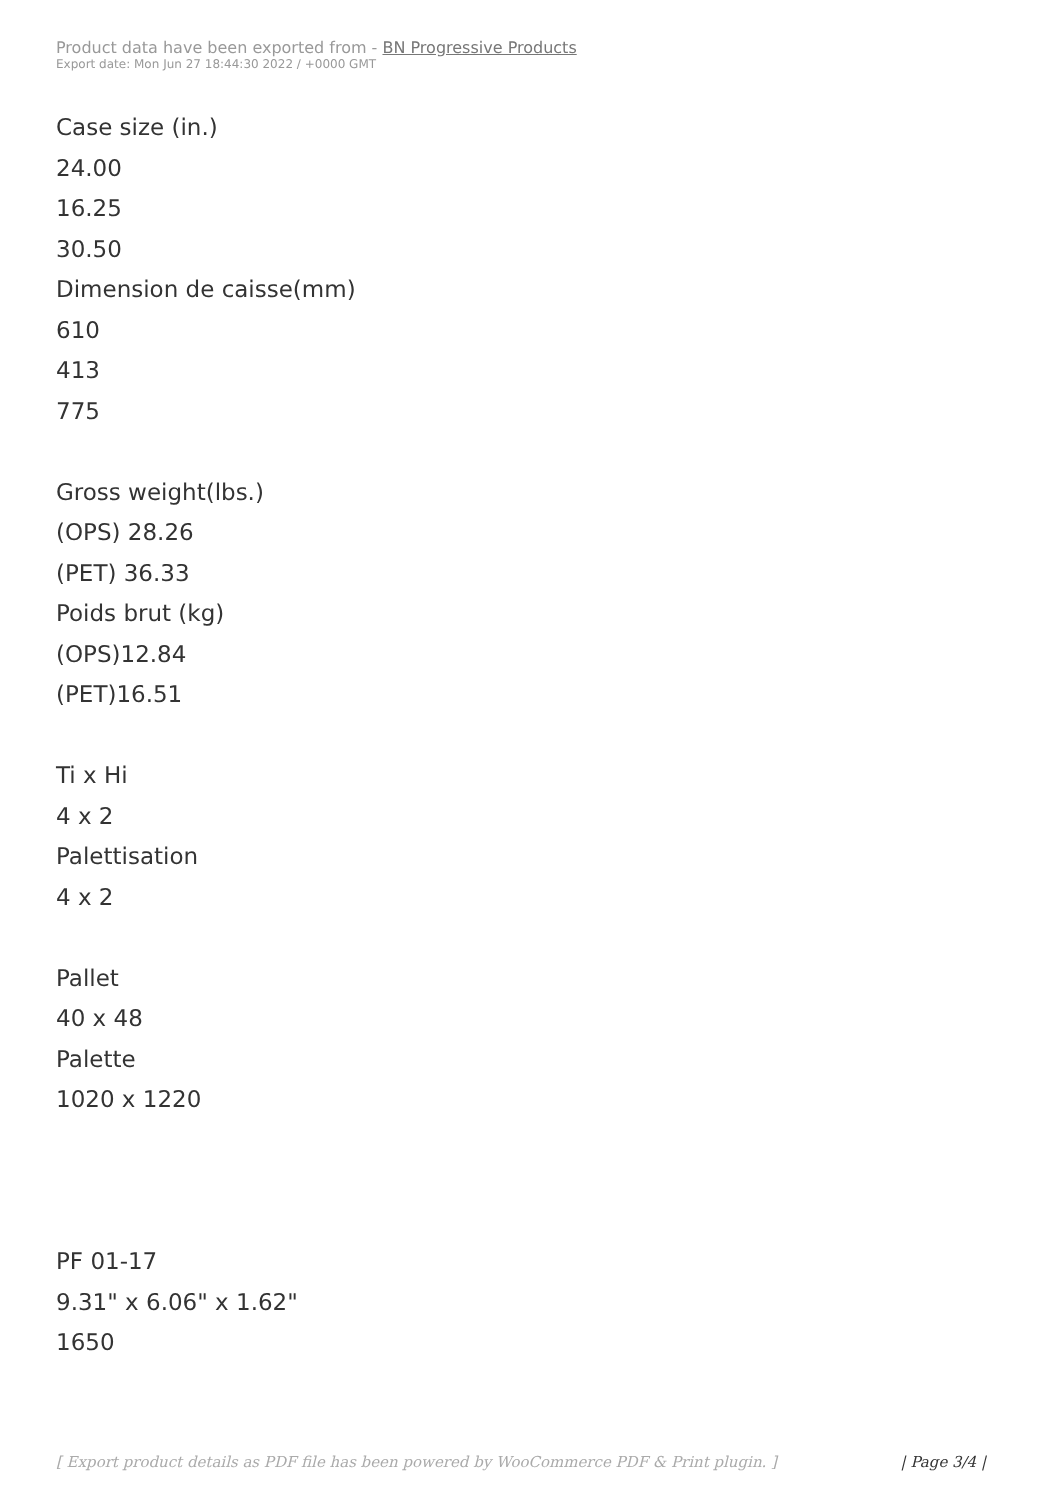Product data have been exported from - BN Progressive Products
Export date: Mon Jun 27 18:44:30 2022 / +0000 GMT
Case size (in.)
24.00
16.25
30.50
Dimension de caisse(mm)
610
413
775
Gross weight(lbs.)
(OPS) 28.26
(PET) 36.33
Poids brut (kg)
(OPS)12.84
(PET)16.51
Ti x Hi
4 x 2
Palettisation
4 x 2
Pallet
40 x 48
Palette
1020 x 1220
PF 01-17
9.31" x 6.06" x 1.62"
1650
[ Export product details as PDF file has been powered by WooCommerce PDF & Print plugin. ] | Page 3/4 |